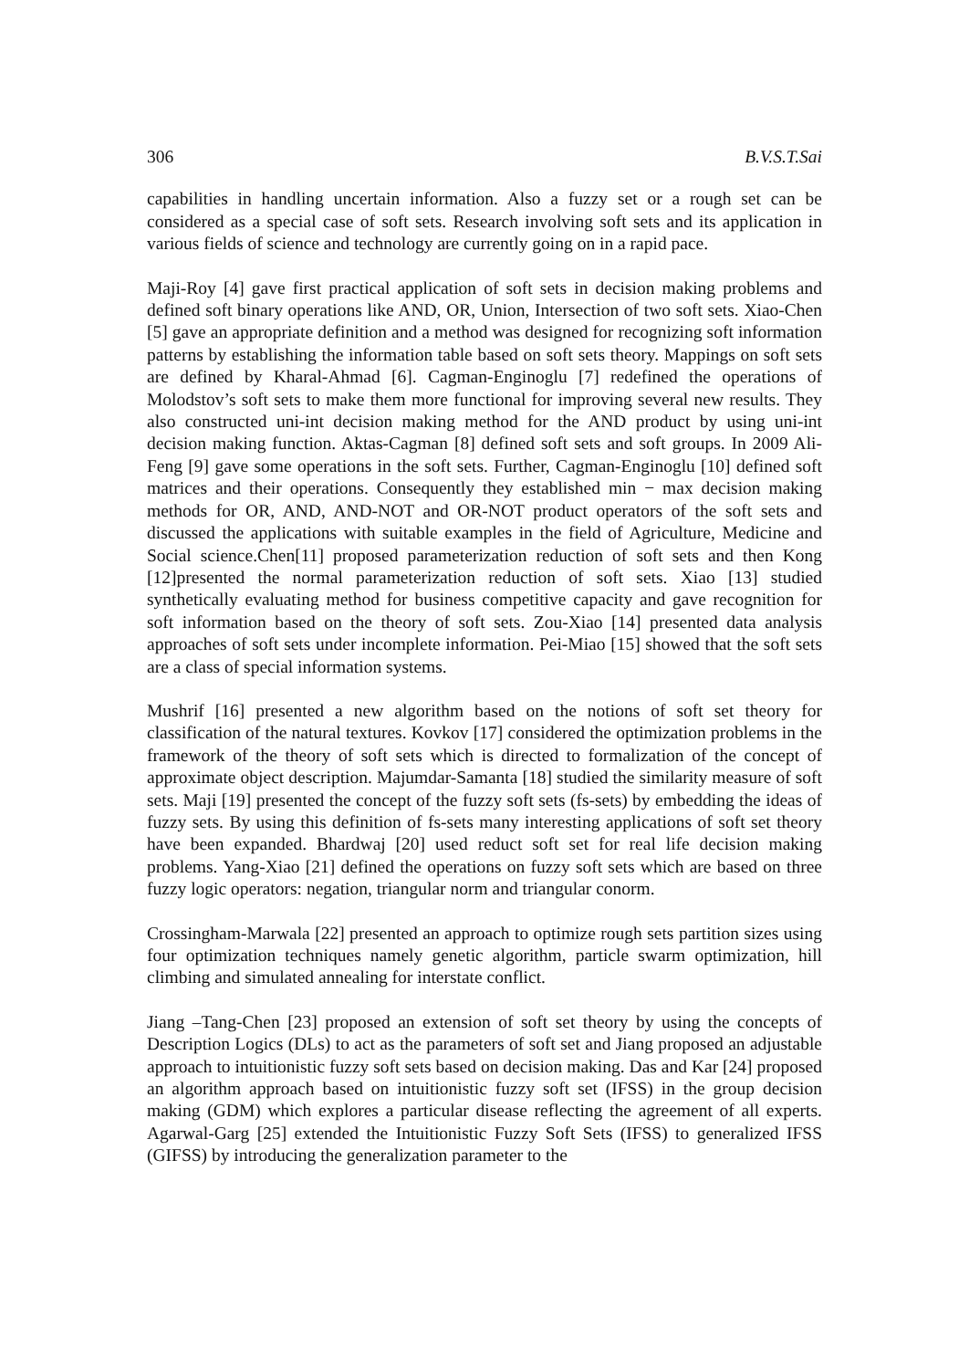306 B.V.S.T.Sai
capabilities in handling uncertain information. Also a fuzzy set or a rough set can be considered as a special case of soft sets. Research involving soft sets and its application in various fields of science and technology are currently going on in a rapid pace.
Maji-Roy [4] gave first practical application of soft sets in decision making problems and defined soft binary operations like AND, OR, Union, Intersection of two soft sets. Xiao-Chen [5] gave an appropriate definition and a method was designed for recognizing soft information patterns by establishing the information table based on soft sets theory. Mappings on soft sets are defined by Kharal-Ahmad [6]. Cagman-Enginoglu [7] redefined the operations of Molodstov’s soft sets to make them more functional for improving several new results. They also constructed uni-int decision making method for the AND product by using uni-int decision making function. Aktas-Cagman [8] defined soft sets and soft groups. In 2009 Ali-Feng [9] gave some operations in the soft sets. Further, Cagman-Enginoglu [10] defined soft matrices and their operations. Consequently they established min − max decision making methods for OR, AND, AND-NOT and OR-NOT product operators of the soft sets and discussed the applications with suitable examples in the field of Agriculture, Medicine and Social science.Chen[11] proposed parameterization reduction of soft sets and then Kong [12]presented the normal parameterization reduction of soft sets. Xiao [13] studied synthetically evaluating method for business competitive capacity and gave recognition for soft information based on the theory of soft sets. Zou-Xiao [14] presented data analysis approaches of soft sets under incomplete information. Pei-Miao [15] showed that the soft sets are a class of special information systems.
Mushrif [16] presented a new algorithm based on the notions of soft set theory for classification of the natural textures. Kovkov [17] considered the optimization problems in the framework of the theory of soft sets which is directed to formalization of the concept of approximate object description. Majumdar-Samanta [18] studied the similarity measure of soft sets. Maji [19] presented the concept of the fuzzy soft sets (fs-sets) by embedding the ideas of fuzzy sets. By using this definition of fs-sets many interesting applications of soft set theory have been expanded. Bhardwaj [20] used reduct soft set for real life decision making problems. Yang-Xiao [21] defined the operations on fuzzy soft sets which are based on three fuzzy logic operators: negation, triangular norm and triangular conorm.
Crossingham-Marwala [22] presented an approach to optimize rough sets partition sizes using four optimization techniques namely genetic algorithm, particle swarm optimization, hill climbing and simulated annealing for interstate conflict.
Jiang –Tang-Chen [23] proposed an extension of soft set theory by using the concepts of Description Logics (DLs) to act as the parameters of soft set and Jiang proposed an adjustable approach to intuitionistic fuzzy soft sets based on decision making. Das and Kar [24] proposed an algorithm approach based on intuitionistic fuzzy soft set (IFSS) in the group decision making (GDM) which explores a particular disease reflecting the agreement of all experts. Agarwal-Garg [25] extended the Intuitionistic Fuzzy Soft Sets (IFSS) to generalized IFSS (GIFSS) by introducing the generalization parameter to the